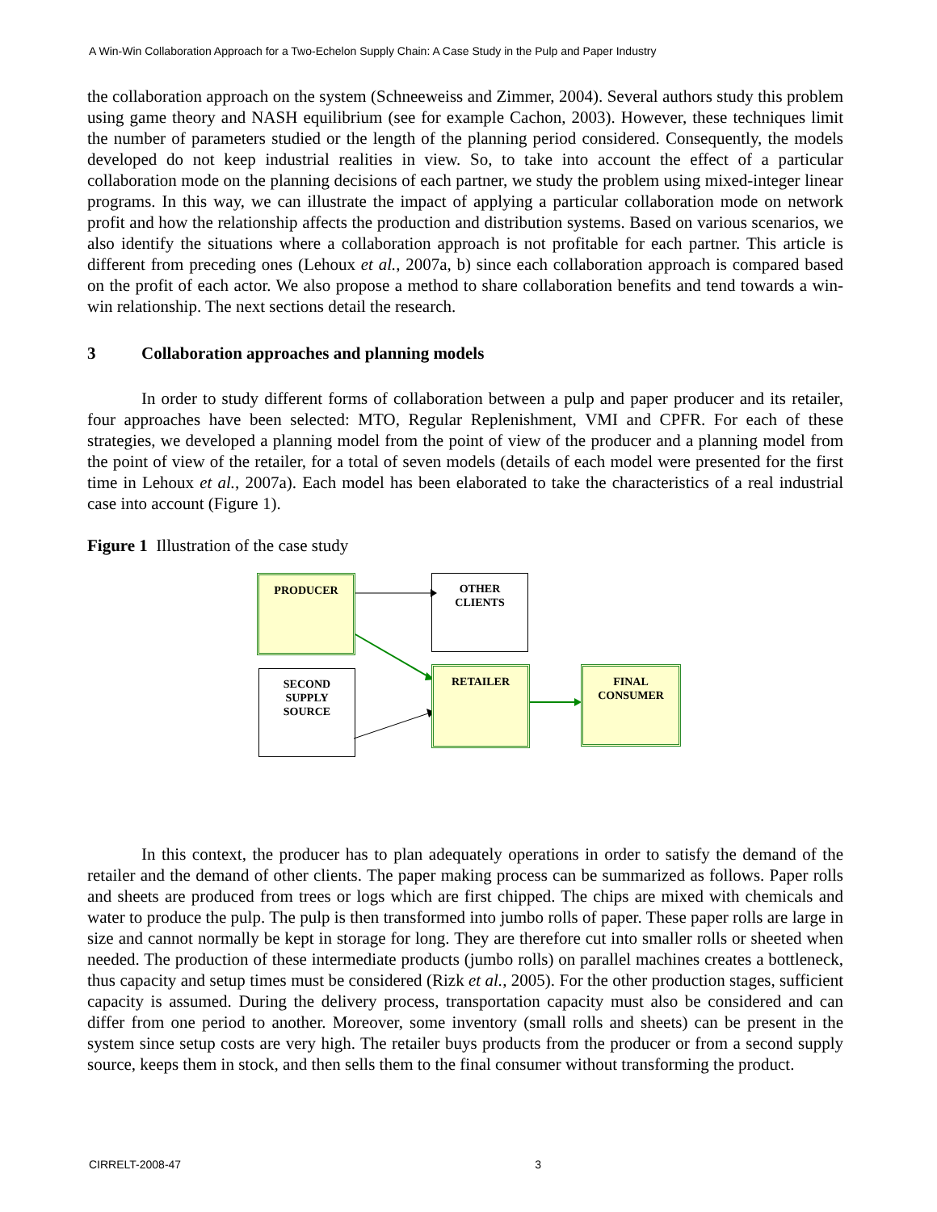A Win-Win Collaboration Approach for a Two-Echelon Supply Chain: A Case Study in the Pulp and Paper Industry
the collaboration approach on the system (Schneeweiss and Zimmer, 2004). Several authors study this problem using game theory and NASH equilibrium (see for example Cachon, 2003). However, these techniques limit the number of parameters studied or the length of the planning period considered. Consequently, the models developed do not keep industrial realities in view. So, to take into account the effect of a particular collaboration mode on the planning decisions of each partner, we study the problem using mixed-integer linear programs. In this way, we can illustrate the impact of applying a particular collaboration mode on network profit and how the relationship affects the production and distribution systems. Based on various scenarios, we also identify the situations where a collaboration approach is not profitable for each partner. This article is different from preceding ones (Lehoux et al., 2007a, b) since each collaboration approach is compared based on the profit of each actor. We also propose a method to share collaboration benefits and tend towards a win-win relationship. The next sections detail the research.
3 Collaboration approaches and planning models
In order to study different forms of collaboration between a pulp and paper producer and its retailer, four approaches have been selected: MTO, Regular Replenishment, VMI and CPFR. For each of these strategies, we developed a planning model from the point of view of the producer and a planning model from the point of view of the retailer, for a total of seven models (details of each model were presented for the first time in Lehoux et al., 2007a). Each model has been elaborated to take the characteristics of a real industrial case into account (Figure 1).
Figure 1 Illustration of the case study
PRODUCER
OTHER
CLIENTS
SECOND
SUPPLY
SOURCE
RETAILER
FINAL
CONSUMER
In this context, the producer has to plan adequately operations in order to satisfy the demand of the retailer and the demand of other clients. The paper making process can be summarized as follows. Paper rolls and sheets are produced from trees or logs which are first chipped. The chips are mixed with chemicals and water to produce the pulp. The pulp is then transformed into jumbo rolls of paper. These paper rolls are large in size and cannot normally be kept in storage for long. They are therefore cut into smaller rolls or sheeted when needed. The production of these intermediate products (jumbo rolls) on parallel machines creates a bottleneck, thus capacity and setup times must be considered (Rizk et al., 2005). For the other production stages, sufficient capacity is assumed. During the delivery process, transportation capacity must also be considered and can differ from one period to another. Moreover, some inventory (small rolls and sheets) can be present in the system since setup costs are very high. The retailer buys products from the producer or from a second supply source, keeps them in stock, and then sells them to the final consumer without transforming the product.
CIRRELT-2008-47 3